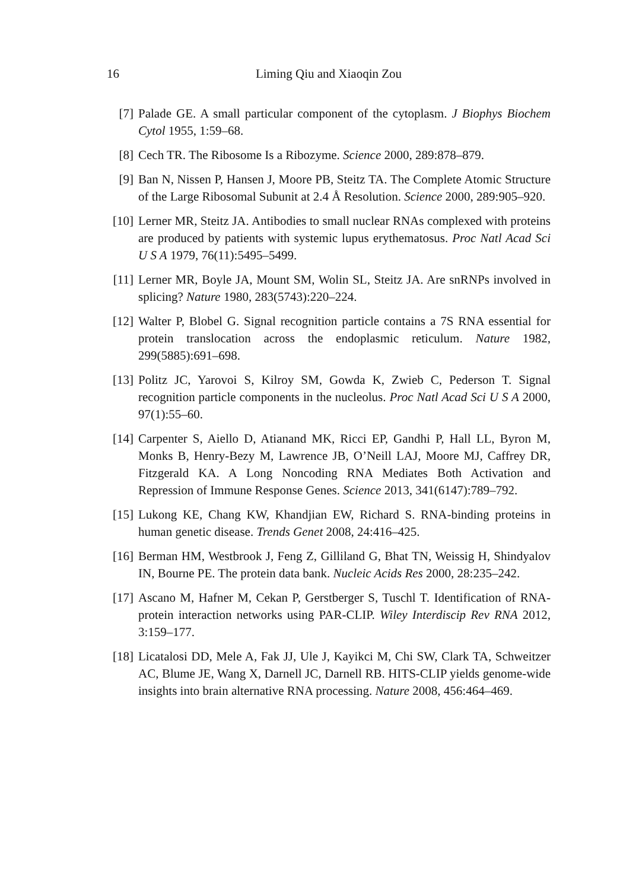16 Liming Qiu and Xiaoqin Zou
[7] Palade GE. A small particular component of the cytoplasm. J Biophys Biochem Cytol 1955, 1:59–68.
[8] Cech TR. The Ribosome Is a Ribozyme. Science 2000, 289:878–879.
[9] Ban N, Nissen P, Hansen J, Moore PB, Steitz TA. The Complete Atomic Structure of the Large Ribosomal Subunit at 2.4 Å Resolution. Science 2000, 289:905–920.
[10] Lerner MR, Steitz JA. Antibodies to small nuclear RNAs complexed with proteins are produced by patients with systemic lupus erythematosus. Proc Natl Acad Sci U S A 1979, 76(11):5495–5499.
[11] Lerner MR, Boyle JA, Mount SM, Wolin SL, Steitz JA. Are snRNPs involved in splicing? Nature 1980, 283(5743):220–224.
[12] Walter P, Blobel G. Signal recognition particle contains a 7S RNA essential for protein translocation across the endoplasmic reticulum. Nature 1982, 299(5885):691–698.
[13] Politz JC, Yarovoi S, Kilroy SM, Gowda K, Zwieb C, Pederson T. Signal recognition particle components in the nucleolus. Proc Natl Acad Sci U S A 2000, 97(1):55–60.
[14] Carpenter S, Aiello D, Atianand MK, Ricci EP, Gandhi P, Hall LL, Byron M, Monks B, Henry-Bezy M, Lawrence JB, O’Neill LAJ, Moore MJ, Caffrey DR, Fitzgerald KA. A Long Noncoding RNA Mediates Both Activation and Repression of Immune Response Genes. Science 2013, 341(6147):789–792.
[15] Lukong KE, Chang KW, Khandjian EW, Richard S. RNA-binding proteins in human genetic disease. Trends Genet 2008, 24:416–425.
[16] Berman HM, Westbrook J, Feng Z, Gilliland G, Bhat TN, Weissig H, Shindyalov IN, Bourne PE. The protein data bank. Nucleic Acids Res 2000, 28:235–242.
[17] Ascano M, Hafner M, Cekan P, Gerstberger S, Tuschl T. Identification of RNA-protein interaction networks using PAR-CLIP. Wiley Interdiscip Rev RNA 2012, 3:159–177.
[18] Licatalosi DD, Mele A, Fak JJ, Ule J, Kayikci M, Chi SW, Clark TA, Schweitzer AC, Blume JE, Wang X, Darnell JC, Darnell RB. HITS-CLIP yields genome-wide insights into brain alternative RNA processing. Nature 2008, 456:464–469.